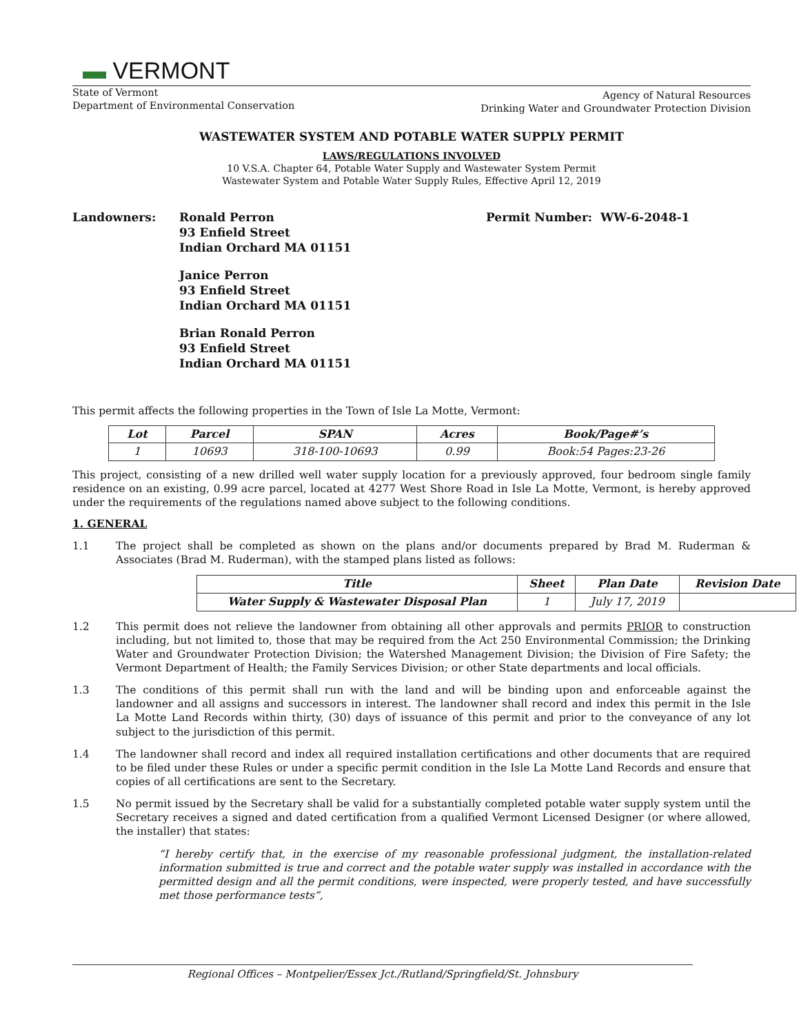▬ VERMONT
State of Vermont
Department of Environmental Conservation
Agency of Natural Resources
Drinking Water and Groundwater Protection Division
WASTEWATER SYSTEM AND POTABLE WATER SUPPLY PERMIT
LAWS/REGULATIONS INVOLVED
10 V.S.A. Chapter 64, Potable Water Supply and Wastewater System Permit
Wastewater System and Potable Water Supply Rules, Effective April 12, 2019
Landowners: Ronald Perron
93 Enfield Street
Indian Orchard MA 01151
Janice Perron
93 Enfield Street
Indian Orchard MA 01151
Brian Ronald Perron
93 Enfield Street
Indian Orchard MA 01151
Permit Number: WW-6-2048-1
This permit affects the following properties in the Town of Isle La Motte, Vermont:
| Lot | Parcel | SPAN | Acres | Book/Page#’s |
| --- | --- | --- | --- | --- |
| 1 | 10693 | 318-100-10693 | 0.99 | Book:54 Pages:23-26 |
This project, consisting of a new drilled well water supply location for a previously approved, four bedroom single family residence on an existing, 0.99 acre parcel, located at 4277 West Shore Road in Isle La Motte, Vermont, is hereby approved under the requirements of the regulations named above subject to the following conditions.
1. GENERAL
1.1 The project shall be completed as shown on the plans and/or documents prepared by Brad M. Ruderman & Associates (Brad M. Ruderman), with the stamped plans listed as follows:
| Title | Sheet | Plan Date | Revision Date |
| --- | --- | --- | --- |
| Water Supply & Wastewater Disposal Plan | 1 | July 17, 2019 | |
1.2 This permit does not relieve the landowner from obtaining all other approvals and permits PRIOR to construction including, but not limited to, those that may be required from the Act 250 Environmental Commission; the Drinking Water and Groundwater Protection Division; the Watershed Management Division; the Division of Fire Safety; the Vermont Department of Health; the Family Services Division; or other State departments and local officials.
1.3 The conditions of this permit shall run with the land and will be binding upon and enforceable against the landowner and all assigns and successors in interest. The landowner shall record and index this permit in the Isle La Motte Land Records within thirty, (30) days of issuance of this permit and prior to the conveyance of any lot subject to the jurisdiction of this permit.
1.4 The landowner shall record and index all required installation certifications and other documents that are required to be filed under these Rules or under a specific permit condition in the Isle La Motte Land Records and ensure that copies of all certifications are sent to the Secretary.
1.5 No permit issued by the Secretary shall be valid for a substantially completed potable water supply system until the Secretary receives a signed and dated certification from a qualified Vermont Licensed Designer (or where allowed, the installer) that states:
“I hereby certify that, in the exercise of my reasonable professional judgment, the installation-related information submitted is true and correct and the potable water supply was installed in accordance with the permitted design and all the permit conditions, were inspected, were properly tested, and have successfully met those performance tests”,
Regional Offices – Montpelier/Essex Jct./Rutland/Springfield/St. Johnsbury